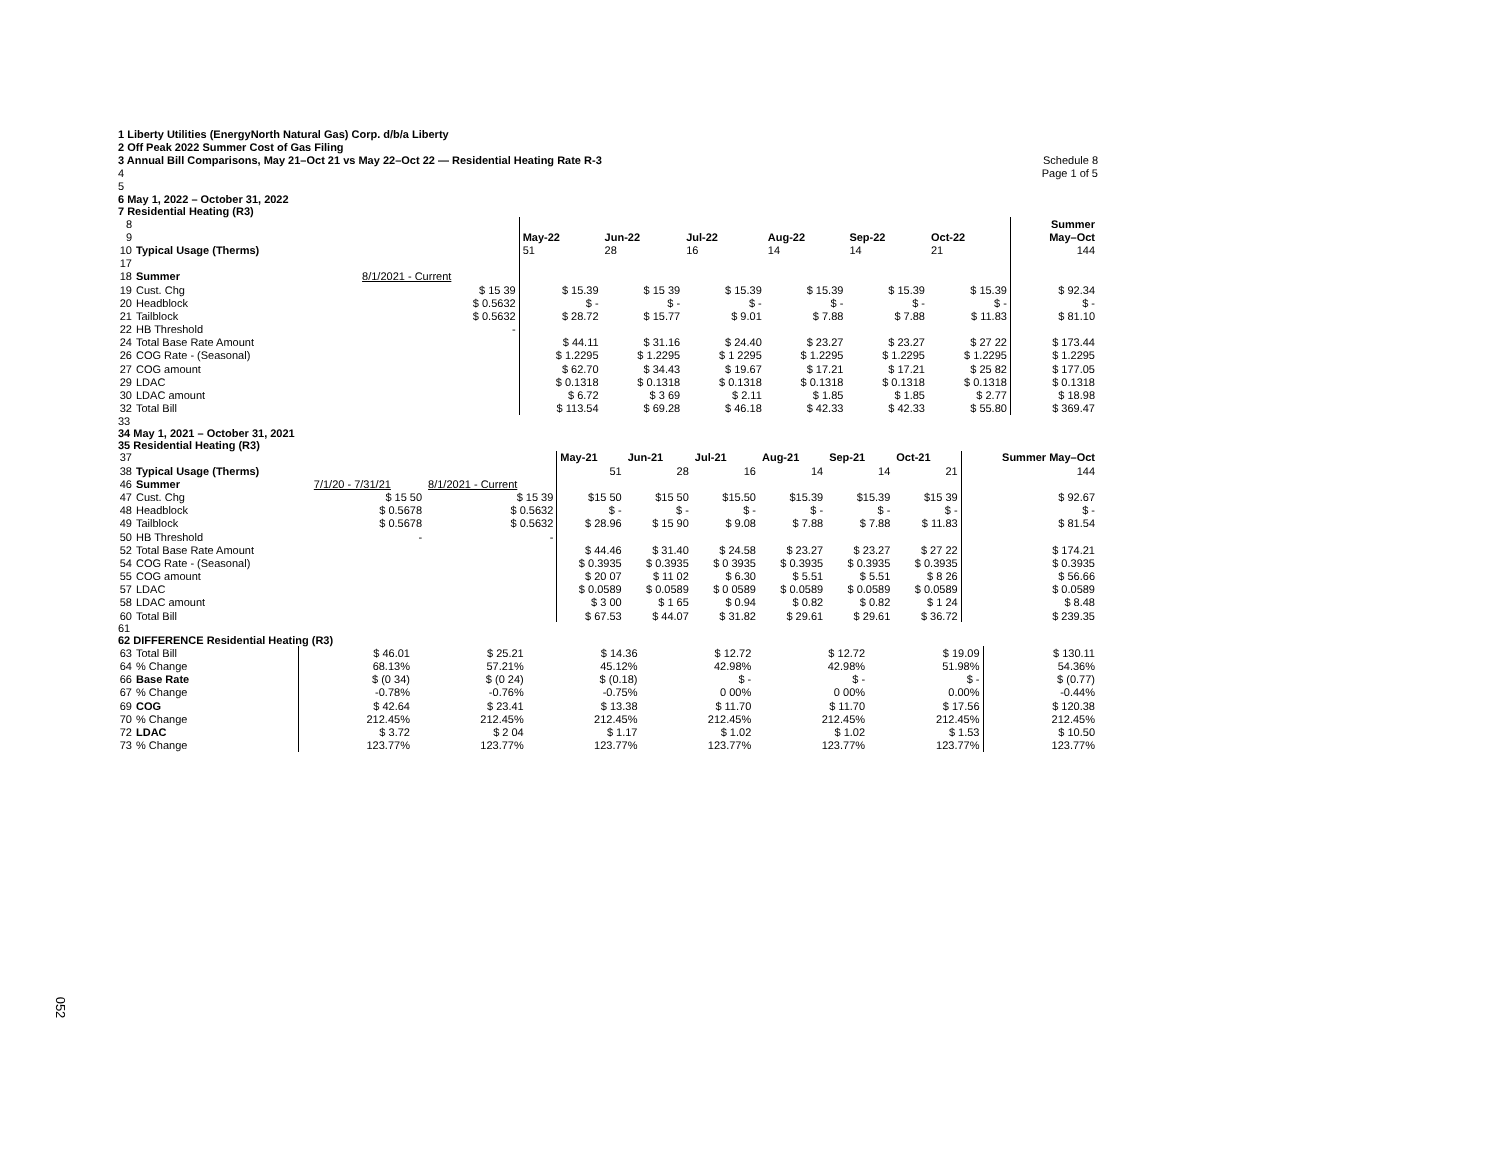1 Liberty Utilities (EnergyNorth Natural Gas) Corp. d/b/a Liberty
2 Off Peak 2022 Summer Cost of Gas Filing
3 Annual Bill Comparisons, May 21–Oct 21 vs May 22–Oct 22 — Residential Heating Rate R-3
4
5
Schedule 8
Page 1 of 5
6 May 1, 2022 – October 31, 2022
7 Residential Heating (R3)
| 8 | | | | | | | | | | Summer |
| 9 | | | | May-22 | Jun-22 | Jul-22 | Aug-22 | Sep-22 | Oct-22 | May–Oct |
| 10 | Typical Usage (Therms) | | | 51 | 28 | 16 | 14 | 14 | 21 | 144 |
| 17 | | | | | | | | | | |
| 18 | Summer | | 8/1/2021 - Current | | | | | | | |
| 19 | Cust. Chg | | $ 15 39 | $ 15.39 | $ 15 39 | $ 15.39 | $ 15.39 | $ 15.39 | $ 15.39 | $ 92.34 |
| 20 | Headblock | | $ 0.5632 | $ - | $ - | $ - | $ - | $ - | $ - | $ - |
| 21 | Tailblock | | $ 0.5632 | $ 28.72 | $ 15.77 | $ 9.01 | $ 7.88 | $ 7.88 | $ 11.83 | $ 81.10 |
| 22 | HB Threshold | | - | | | | | | | |
| 24 | Total Base Rate Amount | | | $ 44.11 | $ 31.16 | $ 24.40 | $ 23.27 | $ 23.27 | $ 27 22 | $ 173.44 |
| 26 | COG Rate - (Seasonal) | | | $ 1.2295 | $ 1.2295 | $ 1 2295 | $ 1.2295 | $ 1.2295 | $ 1.2295 | $ 1.2295 |
| 27 | COG amount | | | $ 62.70 | $ 34.43 | $ 19.67 | $ 17.21 | $ 17.21 | $ 25 82 | $ 177.05 |
| 29 | LDAC | | | $ 0.1318 | $ 0.1318 | $ 0.1318 | $ 0.1318 | $ 0.1318 | $ 0.1318 | $ 0.1318 |
| 30 | LDAC amount | | | $ 6.72 | $ 3 69 | $ 2.11 | $ 1.85 | $ 1.85 | $ 2.77 | $ 18.98 |
| 32 | Total Bill | | | $ 113.54 | $ 69.28 | $ 46.18 | $ 42.33 | $ 42.33 | $ 55.80 | $ 369.47 |
33
34 May 1, 2021 – October 31, 2021
35 Residential Heating (R3)
| 37 | | | | May-21 | Jun-21 | Jul-21 | Aug-21 | Sep-21 | Oct-21 | Summer May–Oct |
| 38 | Typical Usage (Therms) | | | 51 | 28 | 16 | 14 | 14 | 21 | 144 |
| 46 | Summer | 7/1/20 - 7/31/21 | 8/1/2021 - Current | | | | | | | |
| 47 | Cust. Chg | $ 15 50 | $ 15 39 | $15 50 | $15 50 | $15.50 | $15.39 | $15.39 | $15 39 | $ 92.67 |
| 48 | Headblock | $ 0.5678 | $ 0.5632 | $ - | $ - | $ - | $ - | $ - | $ - | $ - |
| 49 | Tailblock | $ 0.5678 | $ 0.5632 | $ 28.96 | $ 15 90 | $ 9.08 | $ 7.88 | $ 7.88 | $ 11.83 | $ 81.54 |
| 50 | HB Threshold | - | - | | | | | | | |
| 52 | Total Base Rate Amount | | | $ 44.46 | $ 31.40 | $ 24.58 | $ 23.27 | $ 23.27 | $ 27 22 | $ 174.21 |
| 54 | COG Rate - (Seasonal) | | | $ 0.3935 | $ 0.3935 | $ 0 3935 | $ 0.3935 | $ 0.3935 | $ 0.3935 | $ 0.3935 |
| 55 | COG amount | | | $ 20 07 | $ 11 02 | $ 6.30 | $ 5.51 | $ 5.51 | $ 8 26 | $ 56.66 |
| 57 | LDAC | | | $ 0.0589 | $ 0.0589 | $ 0 0589 | $ 0.0589 | $ 0.0589 | $ 0.0589 | $ 0.0589 |
| 58 | LDAC amount | | | $ 3 00 | $ 1 65 | $ 0.94 | $ 0.82 | $ 0.82 | $ 1 24 | $ 8.48 |
| 60 | Total Bill | | | $ 67.53 | $ 44.07 | $ 31.82 | $ 29.61 | $ 29.61 | $ 36.72 | $ 239.35 |
61
62 DIFFERENCE Residential Heating (R3)
| 63 | Total Bill | | | $ 46.01 | $ 25.21 | $ 14.36 | $ 12.72 | $ 12.72 | $ 19.09 | $ 130.11 |
| 64 | % Change | | | 68.13% | 57.21% | 45.12% | 42.98% | 42.98% | 51.98% | 54.36% |
| 66 | Base Rate | | | $ (0 34) | $ (0 24) | $ (0.18) | $ - | $ - | $ - | $ (0.77) |
| 67 | % Change | | | -0.78% | -0.76% | -0.75% | 0 00% | 0 00% | 0.00% | -0.44% |
| 69 | COG | | | $ 42.64 | $ 23.41 | $ 13.38 | $ 11.70 | $ 11.70 | $ 17.56 | $ 120.38 |
| 70 | % Change | | | 212.45% | 212.45% | 212.45% | 212.45% | 212.45% | 212.45% | 212.45% |
| 72 | LDAC | | | $ 3.72 | $ 2 04 | $ 1.17 | $ 1.02 | $ 1.02 | $ 1.53 | $ 10.50 |
| 73 | % Change | | | 123.77% | 123.77% | 123.77% | 123.77% | 123.77% | 123.77% | 123.77% |
052